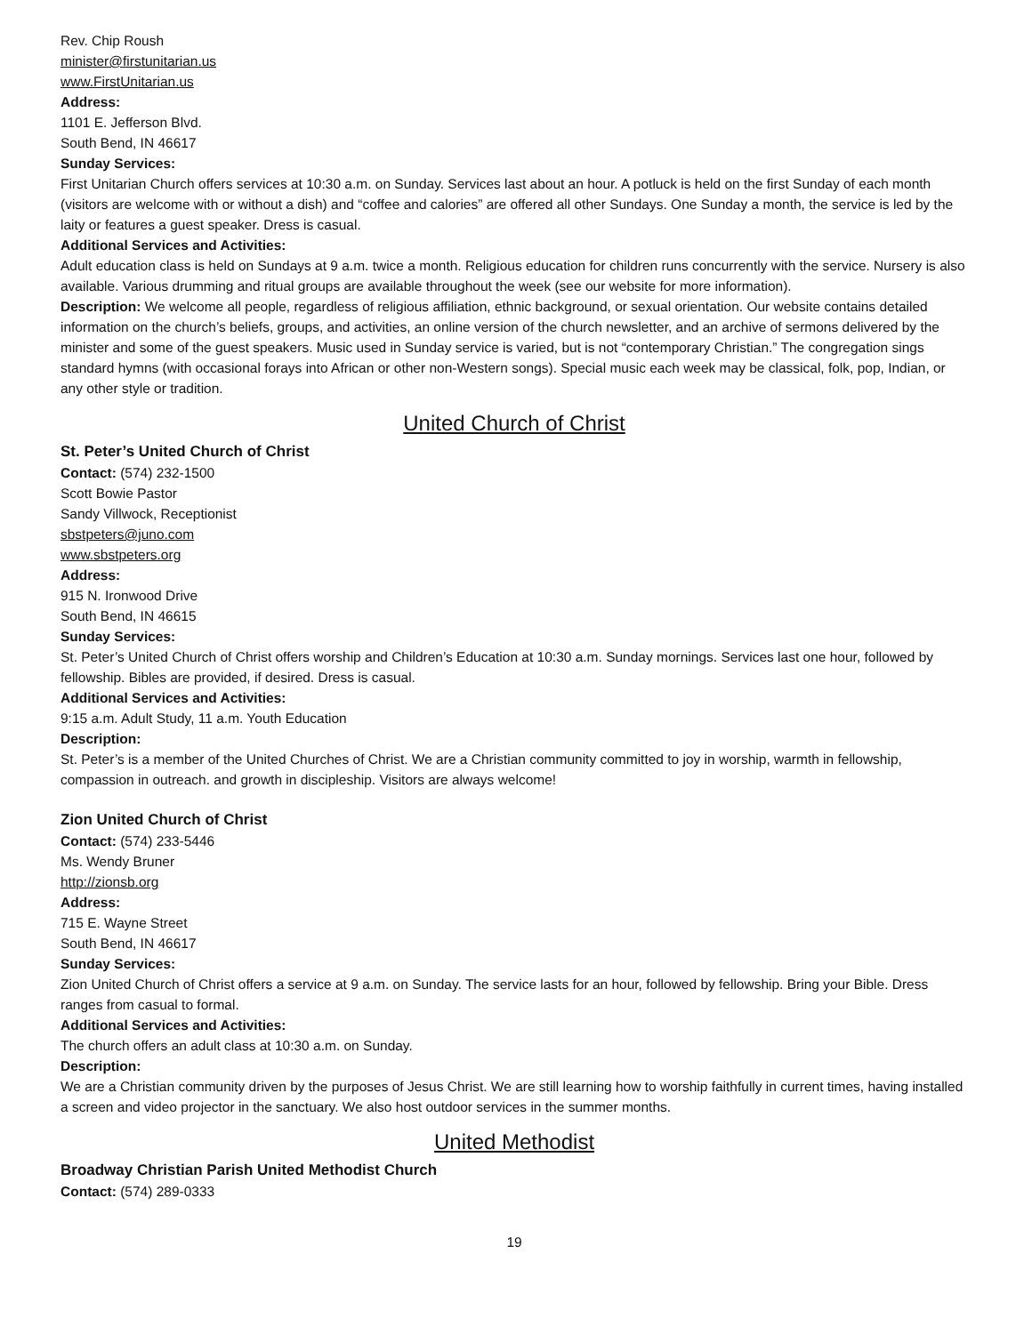Rev. Chip Roush
minister@firstunitarian.us
www.FirstUnitarian.us
Address:
1101 E. Jefferson Blvd.
South Bend, IN 46617
Sunday Services:
First Unitarian Church offers services at 10:30 a.m. on Sunday. Services last about an hour. A potluck is held on the first Sunday of each month (visitors are welcome with or without a dish) and “coffee and calories” are offered all other Sundays. One Sunday a month, the service is led by the laity or features a guest speaker. Dress is casual.
Additional Services and Activities:
Adult education class is held on Sundays at 9 a.m. twice a month. Religious education for children runs concurrently with the service. Nursery is also available. Various drumming and ritual groups are available throughout the week (see our website for more information).
Description: We welcome all people, regardless of religious affiliation, ethnic background, or sexual orientation. Our website contains detailed information on the church’s beliefs, groups, and activities, an online version of the church newsletter, and an archive of sermons delivered by the minister and some of the guest speakers. Music used in Sunday service is varied, but is not “contemporary Christian.” The congregation sings standard hymns (with occasional forays into African or other non-Western songs). Special music each week may be classical, folk, pop, Indian, or any other style or tradition.
United Church of Christ
St. Peter’s United Church of Christ
Contact: (574) 232-1500
Scott Bowie Pastor
Sandy Villwock, Receptionist
sbstpeters@juno.com
www.sbstpeters.org
Address:
915 N. Ironwood Drive
South Bend, IN 46615
Sunday Services:
St. Peter’s United Church of Christ offers worship and Children’s Education at 10:30 a.m. Sunday mornings. Services last one hour, followed by fellowship. Bibles are provided, if desired. Dress is casual.
Additional Services and Activities:
9:15 a.m. Adult Study, 11 a.m. Youth Education
Description:
St. Peter’s is a member of the United Churches of Christ. We are a Christian community committed to joy in worship, warmth in fellowship, compassion in outreach. and growth in discipleship. Visitors are always welcome!
Zion United Church of Christ
Contact: (574) 233-5446
Ms. Wendy Bruner
http://zionsb.org
Address:
715 E. Wayne Street
South Bend, IN 46617
Sunday Services:
Zion United Church of Christ offers a service at 9 a.m. on Sunday. The service lasts for an hour, followed by fellowship. Bring your Bible. Dress ranges from casual to formal.
Additional Services and Activities:
The church offers an adult class at 10:30 a.m. on Sunday.
Description:
We are a Christian community driven by the purposes of Jesus Christ. We are still learning how to worship faithfully in current times, having installed a screen and video projector in the sanctuary. We also host outdoor services in the summer months.
United Methodist
Broadway Christian Parish United Methodist Church
Contact: (574) 289-0333
19